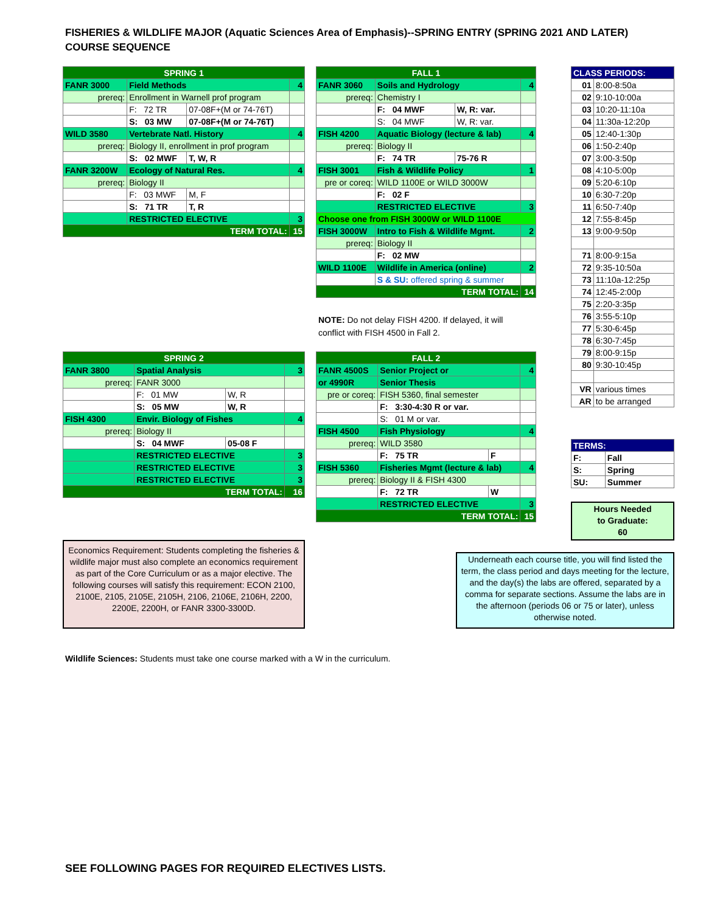FISHERIES & WILDLIFE MAJOR (Aquatic Sciences Area of Emphasis)--SPRING ENTRY (SPRING 2021 AND LATER)
COURSE SEQUENCE
| SPRING 1 | | | |
| FANR 3000 | Field Methods | | 4 |
| prereq: | Enrollment in Warnell prof program | | |
| | F: 72 TR | 07-08F+(M or 74-76T) | |
| | S: 03 MW | 07-08F+(M or 74-76T) | |
| WILD 3580 | Vertebrate Natl. History | | 4 |
| prereq: | Biology II, enrollment in prof program | | |
| | S: 02 MWF | T, W, R | |
| FANR 3200W | Ecology of Natural Res. | | 4 |
| prereq: | Biology II | | |
| | F: 03 MWF | M, F | |
| | S: 71 TR | T, R | |
| | RESTRICTED ELECTIVE | | 3 |
| TERM TOTAL: | | | 15 |
| FALL 1 | | | |
| FANR 3060 | Soils and Hydrology | | 4 |
| prereq: | Chemistry I | | |
| | F: 04 MWF | W, R: var. | |
| | S: 04 MWF | W, R: var. | |
| FISH 4200 | Aquatic Biology (lecture & lab) | | 4 |
| prereq: | Biology II | | |
| | F: 74 TR | 75-76 R | |
| FISH 3001 | Fish & Wildlife Policy | | 1 |
| pre or coreq: | WILD 1100E or WILD 3000W | | |
| | F: 02 F | | |
| | RESTRICTED ELECTIVE | | 3 |
| Choose one from FISH 3000W or WILD 1100E | | | |
| FISH 3000W | Intro to Fish & Wildlife Mgmt. | | 2 |
| prereq: | Biology II | | |
| | F: 02 MW | | |
| WILD 1100E | Wildlife in America (online) | | 2 |
| | S & SU: offered spring & summer | | |
| TERM TOTAL: | | | 14 |
NOTE: Do not delay FISH 4200. If delayed, it will conflict with FISH 4500 in Fall 2.
| CLASS PERIODS: | |
| 01 | 8:00-8:50a |
| 02 | 9:10-10:00a |
| 03 | 10:20-11:10a |
| 04 | 11:30a-12:20p |
| 05 | 12:40-1:30p |
| 06 | 1:50-2:40p |
| 07 | 3:00-3:50p |
| 08 | 4:10-5:00p |
| 09 | 5:20-6:10p |
| 10 | 6:30-7:20p |
| 11 | 6:50-7:40p |
| 12 | 7:55-8:45p |
| 13 | 9:00-9:50p |
| 71 | 8:00-9:15a |
| 72 | 9:35-10:50a |
| 73 | 11:10a-12:25p |
| 74 | 12:45-2:00p |
| 75 | 2:20-3:35p |
| 76 | 3:55-5:10p |
| 77 | 5:30-6:45p |
| 78 | 6:30-7:45p |
| 79 | 8:00-9:15p |
| 80 | 9:30-10:45p |
| VR | various times |
| AR | to be arranged |
| TERMS: | |
| F: | Fall |
| S: | Spring |
| SU: | Summer |
Hours Needed
to Graduate:
60
| SPRING 2 | | | |
| FANR 3800 | Spatial Analysis | | 3 |
| prereq: | FANR 3000 | | |
| | F: 01 MW | W, R | |
| | S: 05 MW | W, R | |
| FISH 4300 | Envir. Biology of Fishes | | 4 |
| prereq: | Biology II | | |
| | S: 04 MWF | 05-08 F | |
| | RESTRICTED ELECTIVE | | 3 |
| | RESTRICTED ELECTIVE | | 3 |
| | RESTRICTED ELECTIVE | | 3 |
| TERM TOTAL: | | | 16 |
| FALL 2 | | | |
| FANR 4500S | Senior Project or | | 4 |
| or 4990R | Senior Thesis | | |
| pre or coreq: | FISH 5360, final semester | | |
| | F: 3:30-4:30 R or var. | | |
| | S: 01 M or var. | | |
| FISH 4500 | Fish Physiology | | 4 |
| prereq: | WILD 3580 | | |
| | F: 75 TR | F | |
| FISH 5360 | Fisheries Mgmt (lecture & lab) | | 4 |
| prereq: | Biology II & FISH 4300 | | |
| | F: 72 TR | W | |
| | RESTRICTED ELECTIVE | | 3 |
| TERM TOTAL: | | | 15 |
Economics Requirement: Students completing the fisheries & wildlife major must also complete an economics requirement as part of the Core Curriculum or as a major elective. The following courses will satisfy this requirement: ECON 2100, 2100E, 2105, 2105E, 2105H, 2106, 2106E, 2106H, 2200, 2200E, 2200H, or FANR 3300-3300D.
Underneath each course title, you will find listed the term, the class period and days meeting for the lecture, and the day(s) the labs are offered, separated by a comma for separate sections. Assume the labs are in the afternoon (periods 06 or 75 or later), unless otherwise noted.
Wildlife Sciences: Students must take one course marked with a W in the curriculum.
SEE FOLLOWING PAGES FOR REQUIRED ELECTIVES LISTS.